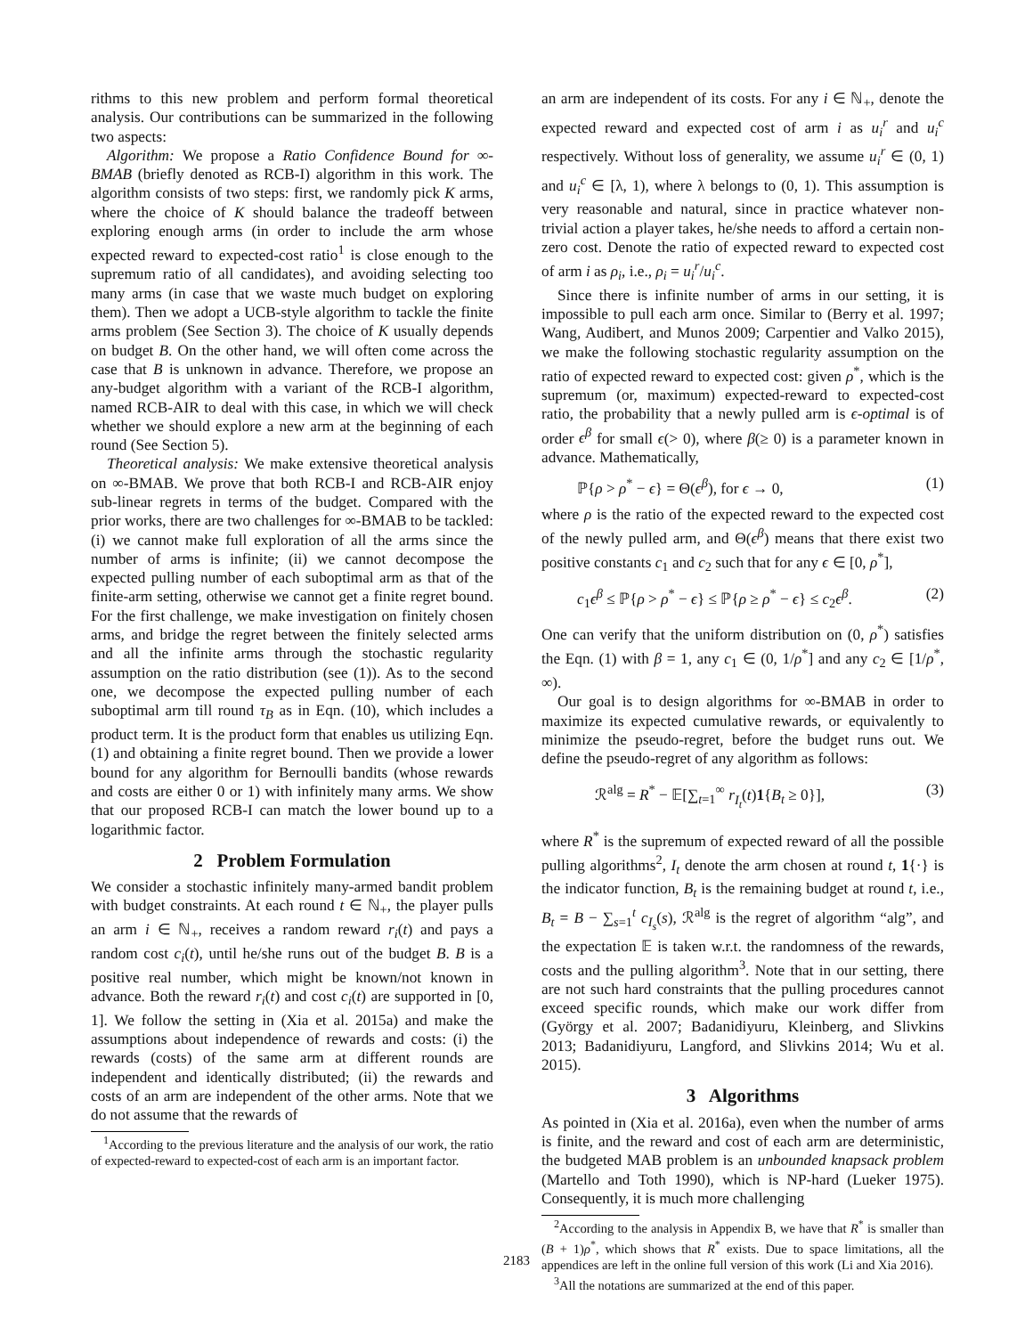rithms to this new problem and perform formal theoretical analysis. Our contributions can be summarized in the following two aspects:
Algorithm: We propose a Ratio Confidence Bound for ∞-BMAB (briefly denoted as RCB-I) algorithm in this work. The algorithm consists of two steps: first, we randomly pick K arms, where the choice of K should balance the tradeoff between exploring enough arms (in order to include the arm whose expected reward to expected-cost ratio<sup>1</sup> is close enough to the supremum ratio of all candidates), and avoiding selecting too many arms (in case that we waste much budget on exploring them). Then we adopt a UCB-style algorithm to tackle the finite arms problem (See Section 3). The choice of K usually depends on budget B. On the other hand, we will often come across the case that B is unknown in advance. Therefore, we propose an any-budget algorithm with a variant of the RCB-I algorithm, named RCB-AIR to deal with this case, in which we will check whether we should explore a new arm at the beginning of each round (See Section 5).
Theoretical analysis: We make extensive theoretical analysis on ∞-BMAB. We prove that both RCB-I and RCB-AIR enjoy sub-linear regrets in terms of the budget. Compared with the prior works, there are two challenges for ∞-BMAB to be tackled: (i) we cannot make full exploration of all the arms since the number of arms is infinite; (ii) we cannot decompose the expected pulling number of each suboptimal arm as that of the finite-arm setting, otherwise we cannot get a finite regret bound. For the first challenge, we make investigation on finitely chosen arms, and bridge the regret between the finitely selected arms and all the infinite arms through the stochastic regularity assumption on the ratio distribution (see (1)). As to the second one, we decompose the expected pulling number of each suboptimal arm till round τ<sub>B</sub> as in Eqn. (10), which includes a product term. It is the product form that enables us utilizing Eqn. (1) and obtaining a finite regret bound. Then we provide a lower bound for any algorithm for Bernoulli bandits (whose rewards and costs are either 0 or 1) with infinitely many arms. We show that our proposed RCB-I can match the lower bound up to a logarithmic factor.
2 Problem Formulation
We consider a stochastic infinitely many-armed bandit problem with budget constraints. At each round t ∈ ℕ<sub>+</sub>, the player pulls an arm i ∈ ℕ<sub>+</sub>, receives a random reward r<sub>i</sub>(t) and pays a random cost c<sub>i</sub>(t), until he/she runs out of the budget B. B is a positive real number, which might be known/not known in advance. Both the reward r<sub>i</sub>(t) and cost c<sub>i</sub>(t) are supported in [0, 1]. We follow the setting in (Xia et al. 2015a) and make the assumptions about independence of rewards and costs: (i) the rewards (costs) of the same arm at different rounds are independent and identically distributed; (ii) the rewards and costs of an arm are independent of the other arms. Note that we do not assume that the rewards of
<sup>1</sup> According to the previous literature and the analysis of our work, the ratio of expected-reward to expected-cost of each arm is an important factor.
an arm are independent of its costs. For any i ∈ ℕ<sub>+</sub>, denote the expected reward and expected cost of arm i as u<sub>i</sub><sup>r</sup> and u<sub>i</sub><sup>c</sup> respectively. Without loss of generality, we assume u<sub>i</sub><sup>r</sup> ∈ (0, 1) and u<sub>i</sub><sup>c</sup> ∈ [λ, 1), where λ belongs to (0, 1). This assumption is very reasonable and natural, since in practice whatever non-trivial action a player takes, he/she needs to afford a certain non-zero cost. Denote the ratio of expected reward to expected cost of arm i as ρ<sub>i</sub>, i.e., ρ<sub>i</sub> = u<sub>i</sub><sup>r</sup>/u<sub>i</sub><sup>c</sup>.
Since there is infinite number of arms in our setting, it is impossible to pull each arm once. Similar to (Berry et al. 1997; Wang, Audibert, and Munos 2009; Carpentier and Valko 2015), we make the following stochastic regularity assumption on the ratio of expected reward to expected cost: given ρ<sup>*</sup>, which is the supremum (or, maximum) expected-reward to expected-cost ratio, the probability that a newly pulled arm is ϵ-optimal is of order ϵ<sup>β</sup> for small ϵ(> 0), where β(≥ 0) is a parameter known in advance. Mathematically,
ℙ{ρ > ρ<sup>*</sup> − ϵ} = Θ(ϵ<sup>β</sup>), for ϵ → 0, (1)
where ρ is the ratio of the expected reward to the expected cost of the newly pulled arm, and Θ(ϵ<sup>β</sup>) means that there exist two positive constants c<sub>1</sub> and c<sub>2</sub> such that for any ϵ ∈ [0, ρ<sup>*</sup>],
c<sub>1</sub>ϵ<sup>β</sup> ≤ ℙ{ρ > ρ<sup>*</sup> − ϵ} ≤ ℙ{ρ ≥ ρ<sup>*</sup> − ϵ} ≤ c<sub>2</sub>ϵ<sup>β</sup>. (2)
One can verify that the uniform distribution on (0, ρ<sup>*</sup>) satisfies the Eqn. (1) with β = 1, any c<sub>1</sub> ∈ (0, 1/ρ<sup>*</sup>] and any c<sub>2</sub> ∈ [1/ρ<sup>*</sup>, ∞).
Our goal is to design algorithms for ∞-BMAB in order to maximize its expected cumulative rewards, or equivalently to minimize the pseudo-regret, before the budget runs out. We define the pseudo-regret of any algorithm as follows:
ℛ<sup>alg</sup> = R<sup>*</sup> − 𝔼[∑<sub>t=1</sub><sup>∞</sup> r<sub>I<sub>t</sub></sub>(t)1{B<sub>t</sub> ≥ 0}], (3)
where R<sup>*</sup> is the supremum of expected reward of all the possible pulling algorithms<sup>2</sup>, I<sub>t</sub> denote the arm chosen at round t, 1{·} is the indicator function, B<sub>t</sub> is the remaining budget at round t, i.e., B<sub>t</sub> = B − ∑<sub>s=1</sub><sup>t</sup> c<sub>I<sub>s</sub></sub>(s), ℛ<sup>alg</sup> is the regret of algorithm “alg”, and the expectation 𝔼 is taken w.r.t. the randomness of the rewards, costs and the pulling algorithm<sup>3</sup>. Note that in our setting, there are not such hard constraints that the pulling procedures cannot exceed specific rounds, which make our work differ from (György et al. 2007; Badanidiyuru, Kleinberg, and Slivkins 2013; Badanidiyuru, Langford, and Slivkins 2014; Wu et al. 2015).
3 Algorithms
As pointed in (Xia et al. 2016a), even when the number of arms is finite, and the reward and cost of each arm are deterministic, the budgeted MAB problem is an unbounded knapsack problem (Martello and Toth 1990), which is NP-hard (Lueker 1975). Consequently, it is much more challenging
<sup>2</sup> According to the analysis in Appendix B, we have that R<sup>*</sup> is smaller than (B + 1)ρ<sup>*</sup>, which shows that R<sup>*</sup> exists. Due to space limitations, all the appendices are left in the online full version of this work (Li and Xia 2016).
<sup>3</sup> All the notations are summarized at the end of this paper.
2183